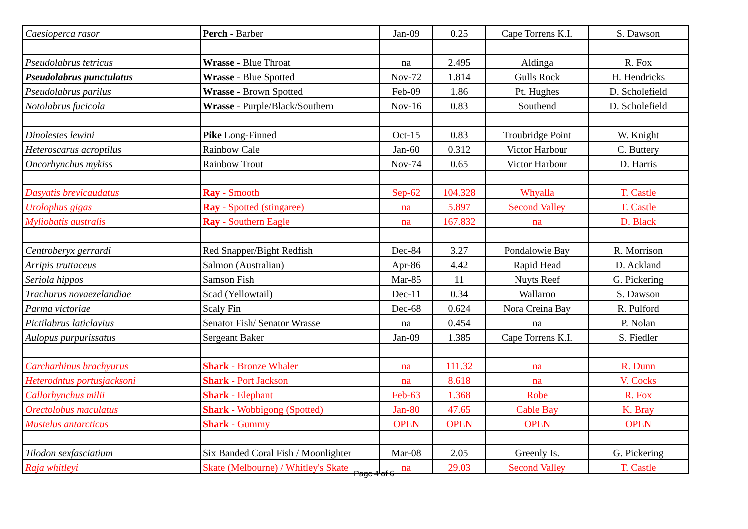| Caesioperca rasor | Perch - Barber | Jan-09 | 0.25 | Cape Torrens K.I. | S. Dawson |
| Pseudolabrus tetricus | Wrasse - Blue Throat | na | 2.495 | Aldinga | R. Fox |
| Pseudolabrus punctulatus | Wrasse - Blue Spotted | Nov-72 | 1.814 | Gulls Rock | H. Hendricks |
| Pseudolabrus parilus | Wrasse - Brown Spotted | Feb-09 | 1.86 | Pt. Hughes | D. Scholefield |
| Notolabrus fucicola | Wrasse - Purple/Black/Southern | Nov-16 | 0.83 | Southend | D. Scholefield |
| Dinolestes lewini | Pike Long-Finned | Oct-15 | 0.83 | Troubridge Point | W. Knight |
| Heteroscarus acroptilus | Rainbow Cale | Jan-60 | 0.312 | Victor Harbour | C. Buttery |
| Oncorhynchus mykiss | Rainbow Trout | Nov-74 | 0.65 | Victor Harbour | D. Harris |
| Dasyatis brevicaudatus | Ray - Smooth | Sep-62 | 104.328 | Whyalla | T. Castle |
| Urolophus gigas | Ray - Spotted (stingaree) | na | 5.897 | Second Valley | T. Castle |
| Myliobatis australis | Ray - Southern Eagle | na | 167.832 | na | D. Black |
| Centroberyx gerrardi | Red Snapper/Bight Redfish | Dec-84 | 3.27 | Pondalowie Bay | R. Morrison |
| Arripis truttaceus | Salmon (Australian) | Apr-86 | 4.42 | Rapid Head | D. Ackland |
| Seriola hippos | Samson Fish | Mar-85 | 11 | Nuyts Reef | G. Pickering |
| Trachurus novaezelandiae | Scad (Yellowtail) | Dec-11 | 0.34 | Wallaroo | S. Dawson |
| Parma victoriae | Scaly Fin | Dec-68 | 0.624 | Nora Creina Bay | R. Pulford |
| Pictilabrus laticlavius | Senator Fish/ Senator Wrasse | na | 0.454 | na | P. Nolan |
| Aulopus purpurissatus | Sergeant Baker | Jan-09 | 1.385 | Cape Torrens K.I. | S. Fiedler |
| Carcharhinus brachyurus | Shark - Bronze Whaler | na | 111.32 | na | R. Dunn |
| Heterodntus portusjacksoni | Shark - Port Jackson | na | 8.618 | na | V. Cocks |
| Callorhynchus milii | Shark - Elephant | Feb-63 | 1.368 | Robe | R. Fox |
| Orectolobus maculatus | Shark - Wobbigong (Spotted) | Jan-80 | 47.65 | Cable Bay | K. Bray |
| Mustelus antarcticus | Shark - Gummy | OPEN | OPEN | OPEN | OPEN |
| Tilodon sexfasciatium | Six Banded Coral Fish / Moonlighter | Mar-08 | 2.05 | Greenly Is. | G. Pickering |
| Raja whitleyi | Skate (Melbourne) / Whitley's Skate | na | 29.03 | Second Valley | T. Castle |
Page 4 of 6